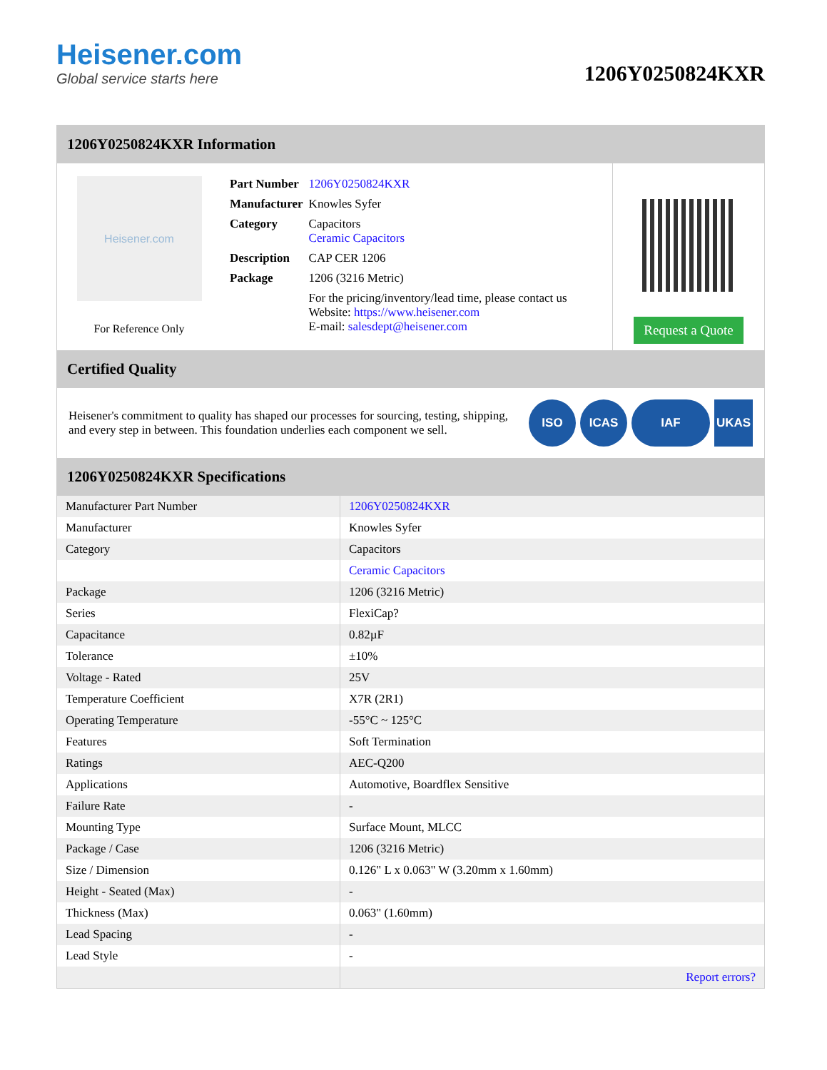Heisener.com
Global service starts here
1206Y0250824KXR
1206Y0250824KXR Information
Heisener.com
For Reference Only
| Part Number | 1206Y0250824KXR |
| Manufacturer | Knowles Syfer |
| Category | Capacitors Ceramic Capacitors |
| Description | CAP CER 1206 |
| Package | 1206 (3216 Metric) |
| | For the pricing/inventory/lead time, please contact us Website: https://www.heisener.com E-mail: salesdept@heisener.com |
Request a Quote
Certified Quality
Heisener's commitment to quality has shaped our processes for sourcing, testing, shipping, and every step in between. This foundation underlies each component we sell.
ISO ICAS IAF UKAS
1206Y0250824KXR Specifications
| Manufacturer Part Number | 1206Y0250824KXR |
| Manufacturer | Knowles Syfer |
| Category | Capacitors |
| | Ceramic Capacitors |
| Package | 1206 (3216 Metric) |
| Series | FlexiCap? |
| Capacitance | 0.82µF |
| Tolerance | ±10% |
| Voltage - Rated | 25V |
| Temperature Coefficient | X7R (2R1) |
| Operating Temperature | -55°C ~ 125°C |
| Features | Soft Termination |
| Ratings | AEC-Q200 |
| Applications | Automotive, Boardflex Sensitive |
| Failure Rate | - |
| Mounting Type | Surface Mount, MLCC |
| Package / Case | 1206 (3216 Metric) |
| Size / Dimension | 0.126" L x 0.063" W (3.20mm x 1.60mm) |
| Height - Seated (Max) | - |
| Thickness (Max) | 0.063" (1.60mm) |
| Lead Spacing | - |
| Lead Style | - |
| | Report errors? |